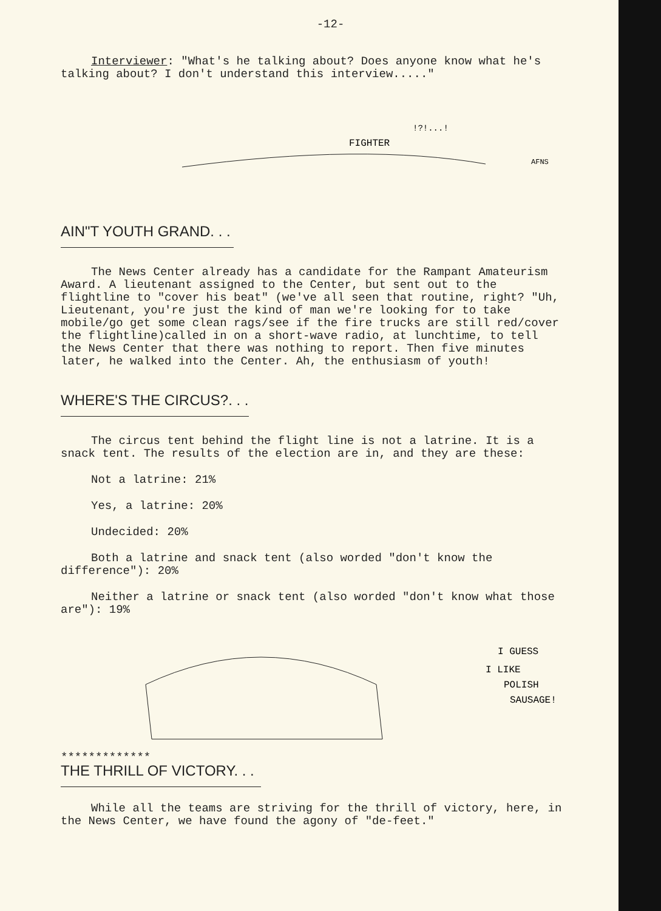-12-
Interviewer: "What's he talking about? Does anyone know what he's talking about? I don't understand this interview....."
FIGHTER
AFNS
!?!...!
AIN"T YOUTH GRAND. . .
The News Center already has a candidate for the Rampant Amateurism Award. A lieutenant assigned to the Center, but sent out to the flightline to "cover his beat" (we've all seen that routine, right? "Uh, Lieutenant, you're just the kind of man we're looking for to take mobile/go get some clean rags/see if the fire trucks are still red/cover the flightline)called in on a short-wave radio, at lunchtime, to tell the News Center that there was nothing to report. Then five minutes later, he walked into the Center. Ah, the enthusiasm of youth!
WHERE'S THE CIRCUS?. . .
The circus tent behind the flight line is not a latrine. It is a snack tent. The results of the election are in, and they are these:
Not a latrine: 21%
Yes, a latrine: 20%
Undecided: 20%
Both a latrine and snack tent (also worded "don't know the difference"): 20%
Neither a latrine or snack tent (also worded "don't know what those are"): 19%
I GUESS
I LIKE
POLISH
SAUSAGE!
*************
THE THRILL OF VICTORY. . .
While all the teams are striving for the thrill of victory, here, in the News Center, we have found the agony of "de-feet."